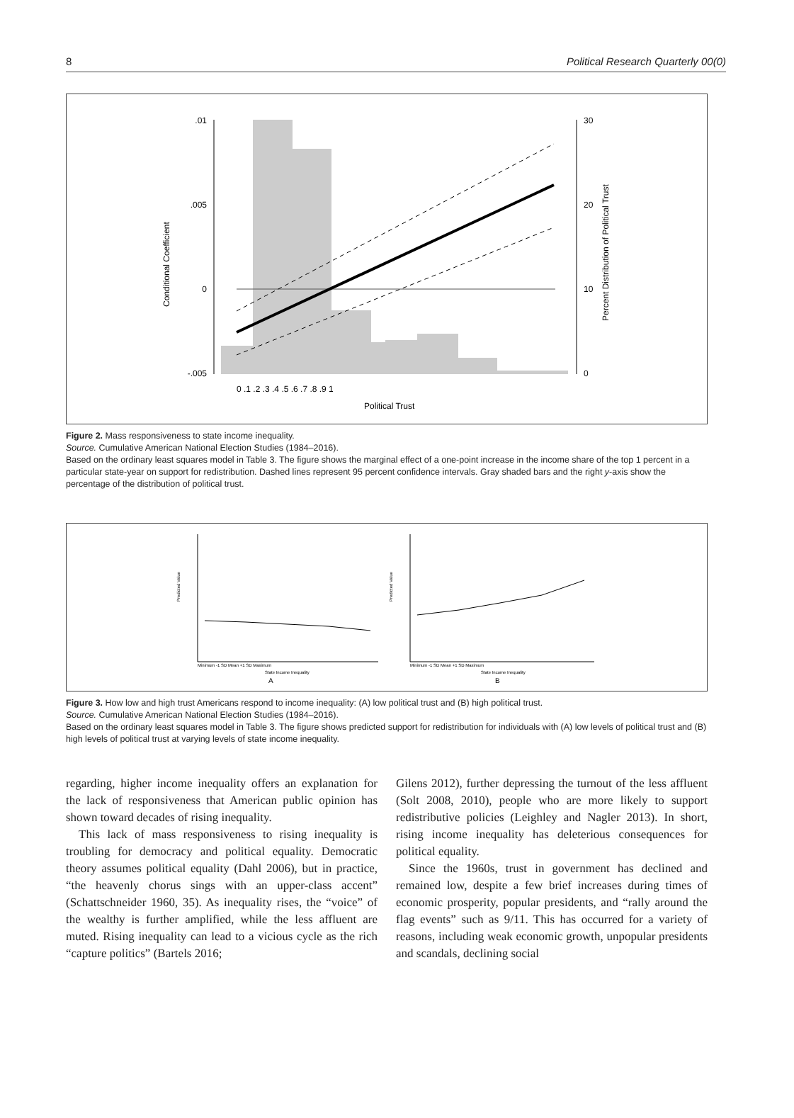8 Political Research Quarterly 00(0)
.01
.005
0
-.005
30
20
10
0
0 .1 .2 .3 .4 .5 .6 .7 .8 .9 1
Political Trust
Conditional Coefficient
Percent Distribution of Political Trust
Figure 2. Mass responsiveness to state income inequality.
Source. Cumulative American National Election Studies (1984–2016).
Based on the ordinary least squares model in Table 3. The figure shows the marginal effect of a one-point increase in the income share of the top 1 percent in a particular state-year on support for redistribution. Dashed lines represent 95 percent confidence intervals. Gray shaded bars and the right y-axis show the percentage of the distribution of political trust.
Predicted Value
Minimum -1 SD Mean +1 SD Maximum
State Income Inequality
A
Predicted Value
Minimum -1 SD Mean +1 SD Maximum
State Income Inequality
B
Figure 3. How low and high trust Americans respond to income inequality: (A) low political trust and (B) high political trust.
Source. Cumulative American National Election Studies (1984–2016).
Based on the ordinary least squares model in Table 3. The figure shows predicted support for redistribution for individuals with (A) low levels of political trust and (B) high levels of political trust at varying levels of state income inequality.
regarding, higher income inequality offers an explanation for the lack of responsiveness that American public opinion has shown toward decades of rising inequality.
This lack of mass responsiveness to rising inequality is troubling for democracy and political equality. Democratic theory assumes political equality (Dahl 2006), but in practice, “the heavenly chorus sings with an upper-class accent” (Schattschneider 1960, 35). As inequality rises, the “voice” of the wealthy is further amplified, while the less affluent are muted. Rising inequality can lead to a vicious cycle as the rich “capture politics” (Bartels 2016;
Gilens 2012), further depressing the turnout of the less affluent (Solt 2008, 2010), people who are more likely to support redistributive policies (Leighley and Nagler 2013). In short, rising income inequality has deleterious consequences for political equality.
Since the 1960s, trust in government has declined and remained low, despite a few brief increases during times of economic prosperity, popular presidents, and “rally around the flag events” such as 9/11. This has occurred for a variety of reasons, including weak economic growth, unpopular presidents and scandals, declining social